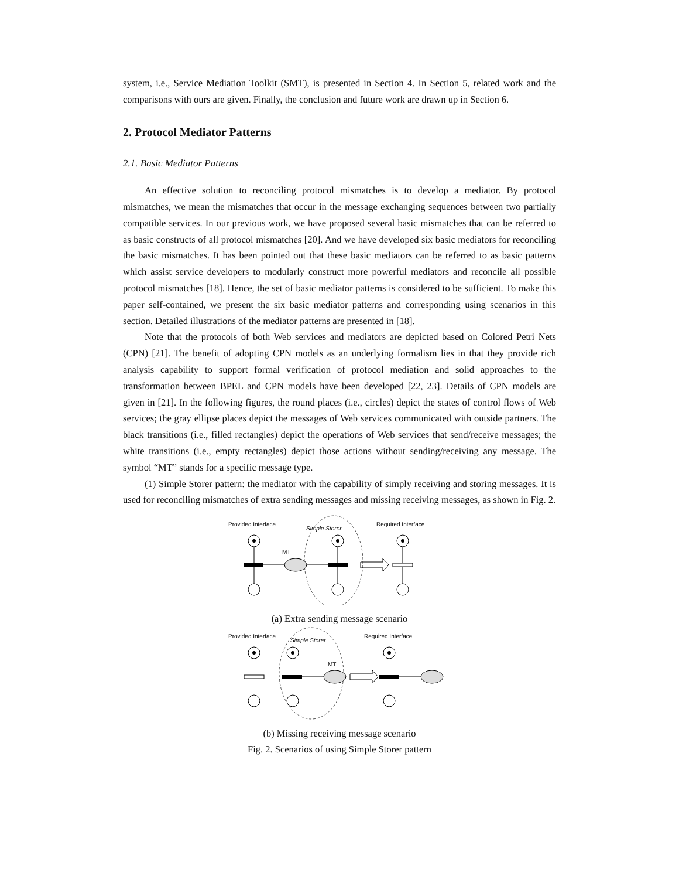system, i.e., Service Mediation Toolkit (SMT), is presented in Section 4. In Section 5, related work and the comparisons with ours are given. Finally, the conclusion and future work are drawn up in Section 6.
2. Protocol Mediator Patterns
2.1. Basic Mediator Patterns
An effective solution to reconciling protocol mismatches is to develop a mediator. By protocol mismatches, we mean the mismatches that occur in the message exchanging sequences between two partially compatible services. In our previous work, we have proposed several basic mismatches that can be referred to as basic constructs of all protocol mismatches [20]. And we have developed six basic mediators for reconciling the basic mismatches. It has been pointed out that these basic mediators can be referred to as basic patterns which assist service developers to modularly construct more powerful mediators and reconcile all possible protocol mismatches [18]. Hence, the set of basic mediator patterns is considered to be sufficient. To make this paper self-contained, we present the six basic mediator patterns and corresponding using scenarios in this section. Detailed illustrations of the mediator patterns are presented in [18].
Note that the protocols of both Web services and mediators are depicted based on Colored Petri Nets (CPN) [21]. The benefit of adopting CPN models as an underlying formalism lies in that they provide rich analysis capability to support formal verification of protocol mediation and solid approaches to the transformation between BPEL and CPN models have been developed [22, 23]. Details of CPN models are given in [21]. In the following figures, the round places (i.e., circles) depict the states of control flows of Web services; the gray ellipse places depict the messages of Web services communicated with outside partners. The black transitions (i.e., filled rectangles) depict the operations of Web services that send/receive messages; the white transitions (i.e., empty rectangles) depict those actions without sending/receiving any message. The symbol “MT” stands for a specific message type.
(1) Simple Storer pattern: the mediator with the capability of simply receiving and storing messages. It is used for reconciling mismatches of extra sending messages and missing receiving messages, as shown in Fig. 2.
Provided Interface
Simple Storer
Required Interface
MT
(a) Extra sending message scenario
Provided Interface
Simple Storer
Required Interface
MT
(b) Missing receiving message scenario
Fig. 2. Scenarios of using Simple Storer pattern